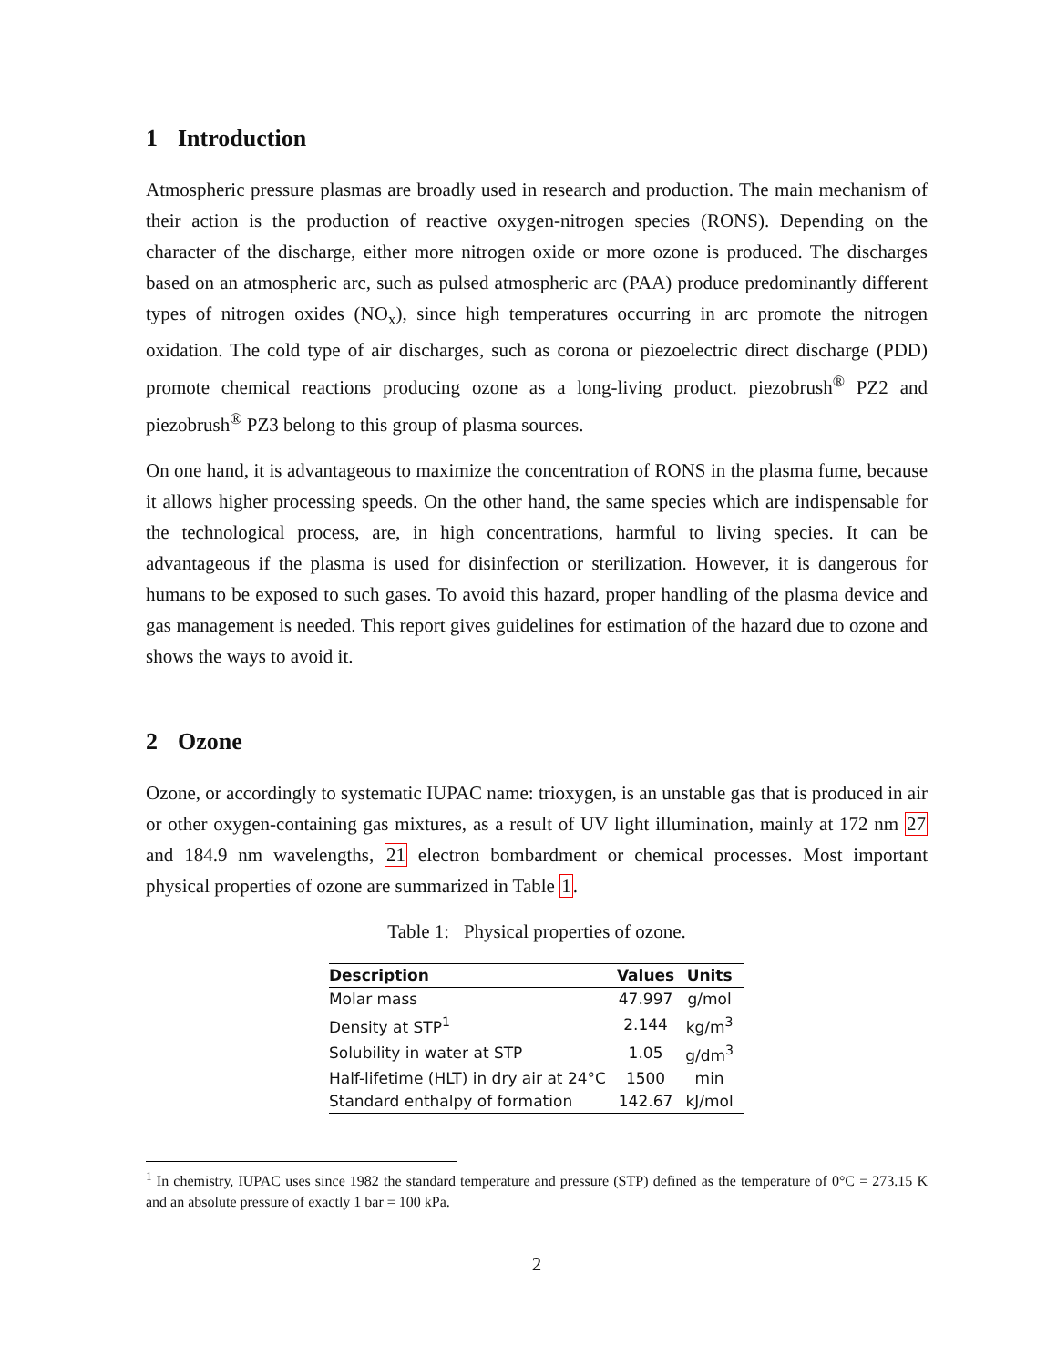1 Introduction
Atmospheric pressure plasmas are broadly used in research and production. The main mechanism of their action is the production of reactive oxygen-nitrogen species (RONS). Depending on the character of the discharge, either more nitrogen oxide or more ozone is produced. The discharges based on an atmospheric arc, such as pulsed atmospheric arc (PAA) produce predominantly different types of nitrogen oxides (NO<sub>x</sub>), since high temperatures occurring in arc promote the nitrogen oxidation. The cold type of air discharges, such as corona or piezoelectric direct discharge (PDD) promote chemical reactions producing ozone as a long-living product. piezobrush<sup>®</sup> PZ2 and piezobrush<sup>®</sup> PZ3 belong to this group of plasma sources.
On one hand, it is advantageous to maximize the concentration of RONS in the plasma fume, because it allows higher processing speeds. On the other hand, the same species which are indispensable for the technological process, are, in high concentrations, harmful to living species. It can be advantageous if the plasma is used for disinfection or sterilization. However, it is dangerous for humans to be exposed to such gases. To avoid this hazard, proper handling of the plasma device and gas management is needed. This report gives guidelines for estimation of the hazard due to ozone and shows the ways to avoid it.
2 Ozone
Ozone, or accordingly to systematic IUPAC name: trioxygen, is an unstable gas that is produced in air or other oxygen-containing gas mixtures, as a result of UV light illumination, mainly at 172 nm 27 and 184.9 nm wavelengths, 21 electron bombardment or chemical processes. Most important physical properties of ozone are summarized in Table 1.
Table 1: Physical properties of ozone.
| Description | Values | Units |
| --- | --- | --- |
| Molar mass | 47.997 | g/mol |
| Density at STP<sup>1</sup> | 2.144 | kg/m<sup>3</sup> |
| Solubility in water at STP | 1.05 | g/dm<sup>3</sup> |
| Half-lifetime (HLT) in dry air at 24°C | 1500 | min |
| Standard enthalpy of formation | 142.67 | kJ/mol |
<sup>1</sup> In chemistry, IUPAC uses since 1982 the standard temperature and pressure (STP) defined as the temperature of 0°C = 273.15 K and an absolute pressure of exactly 1 bar = 100 kPa.
2